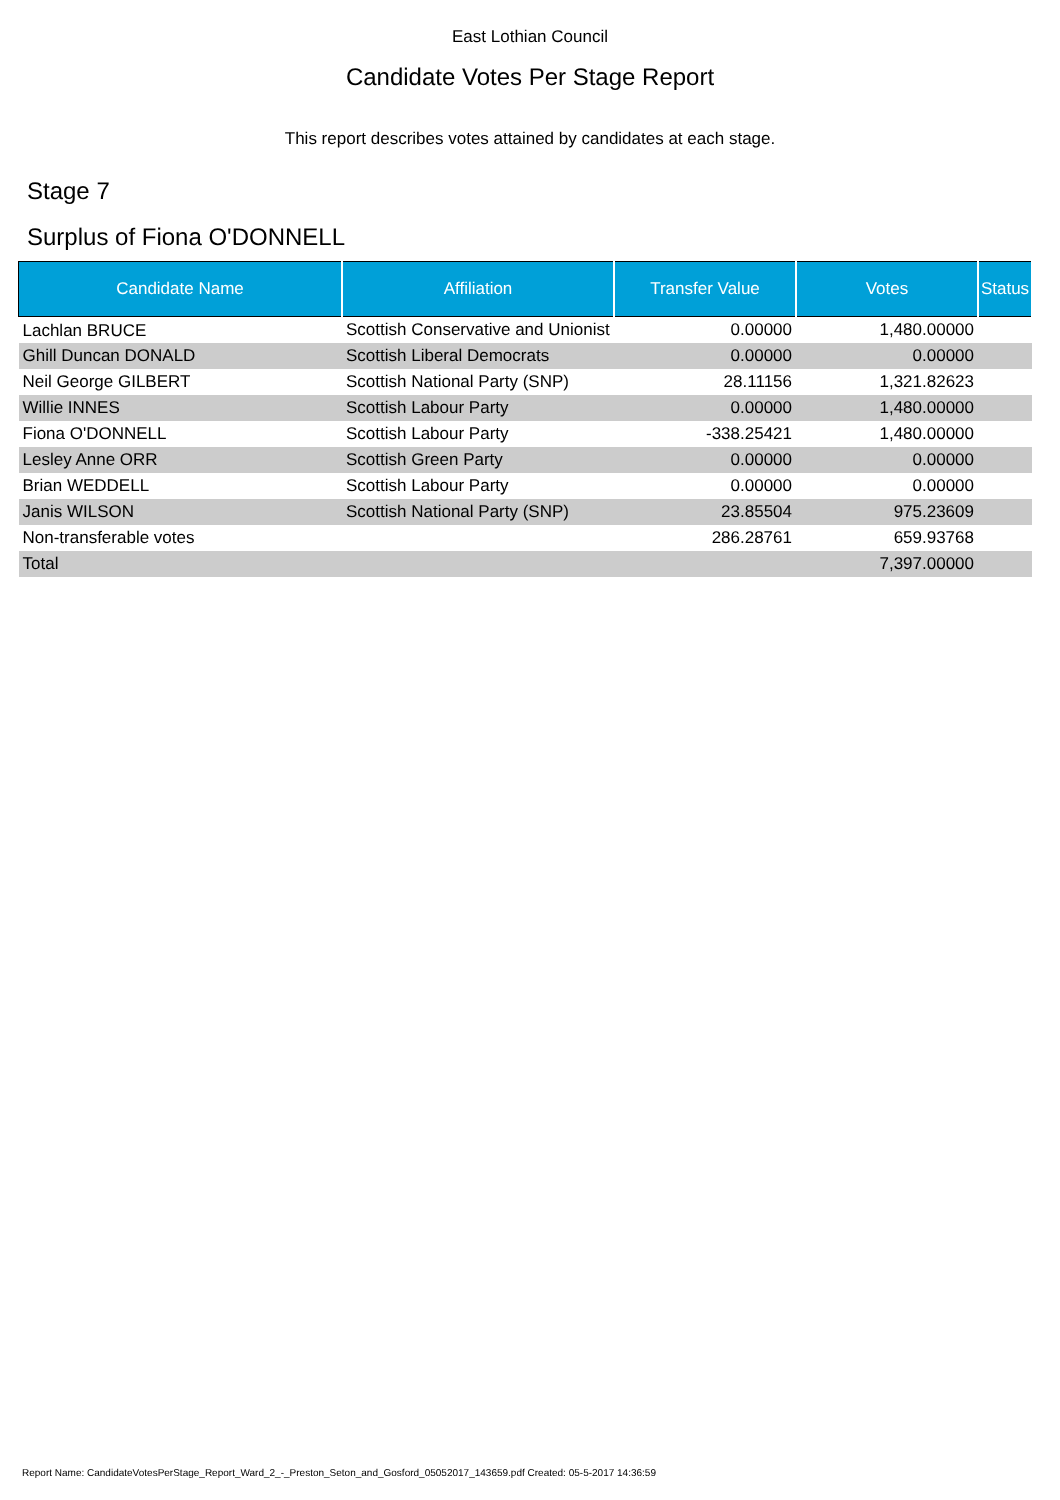East Lothian Council
Candidate Votes Per Stage Report
This report describes votes attained by candidates at each stage.
Stage 7
Surplus of Fiona O'DONNELL
| Candidate Name | Affiliation | Transfer Value | Votes | Status |
| --- | --- | --- | --- | --- |
| Lachlan BRUCE | Scottish Conservative and Unionist | 0.00000 | 1,480.00000 | |
| Ghill Duncan DONALD | Scottish Liberal Democrats | 0.00000 | 0.00000 | |
| Neil George GILBERT | Scottish National Party (SNP) | 28.11156 | 1,321.82623 | |
| Willie INNES | Scottish Labour Party | 0.00000 | 1,480.00000 | |
| Fiona O'DONNELL | Scottish Labour Party | -338.25421 | 1,480.00000 | |
| Lesley Anne ORR | Scottish Green Party | 0.00000 | 0.00000 | |
| Brian WEDDELL | Scottish Labour Party | 0.00000 | 0.00000 | |
| Janis WILSON | Scottish National Party (SNP) | 23.85504 | 975.23609 | |
| Non-transferable votes | | 286.28761 | 659.93768 | |
| Total | | | 7,397.00000 | |
Report Name: CandidateVotesPerStage_Report_Ward_2_-_Preston_Seton_and_Gosford_05052017_143659.pdf Created: 05-5-2017 14:36:59